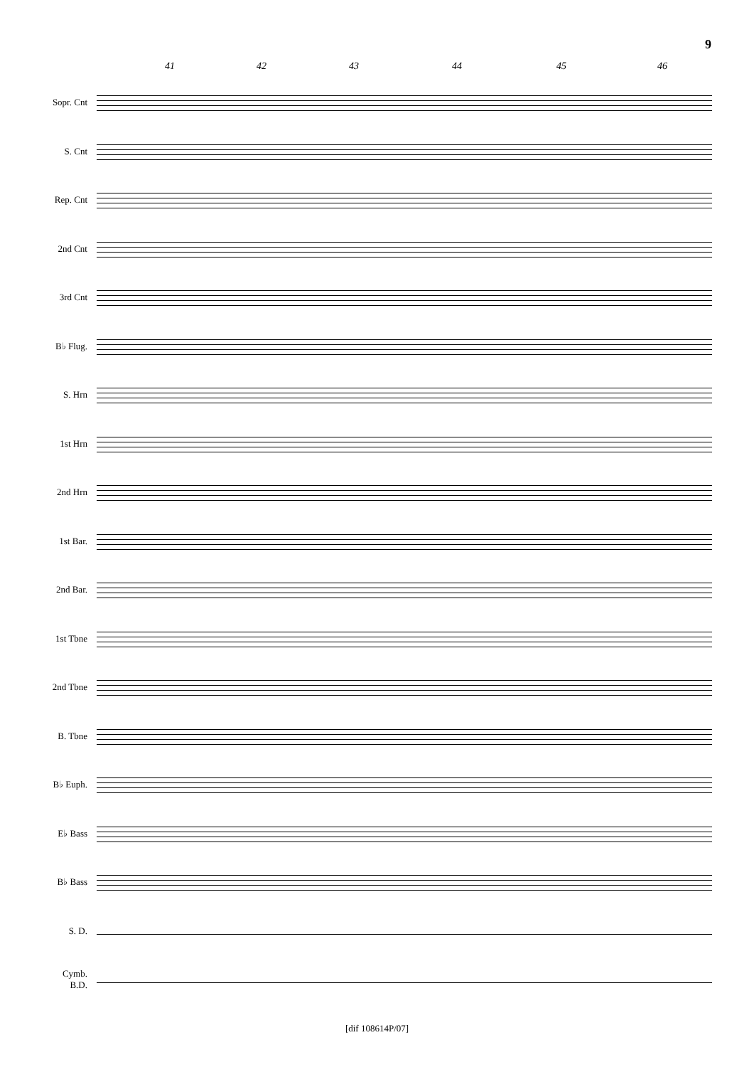9
41 42 43 44 45 46
Sopr. Cnt
S. Cnt
Rep. Cnt
2nd Cnt
3rd Cnt
B♭ Flug.
S. Hrn
1st Hrn
2nd Hrn
1st Bar.
2nd Bar.
1st Tbne
2nd Tbne
B. Tbne
B♭ Euph.
E♭ Bass
B♭ Bass
S. D.
Cymb.
B.D.
[dif 108614P/07]